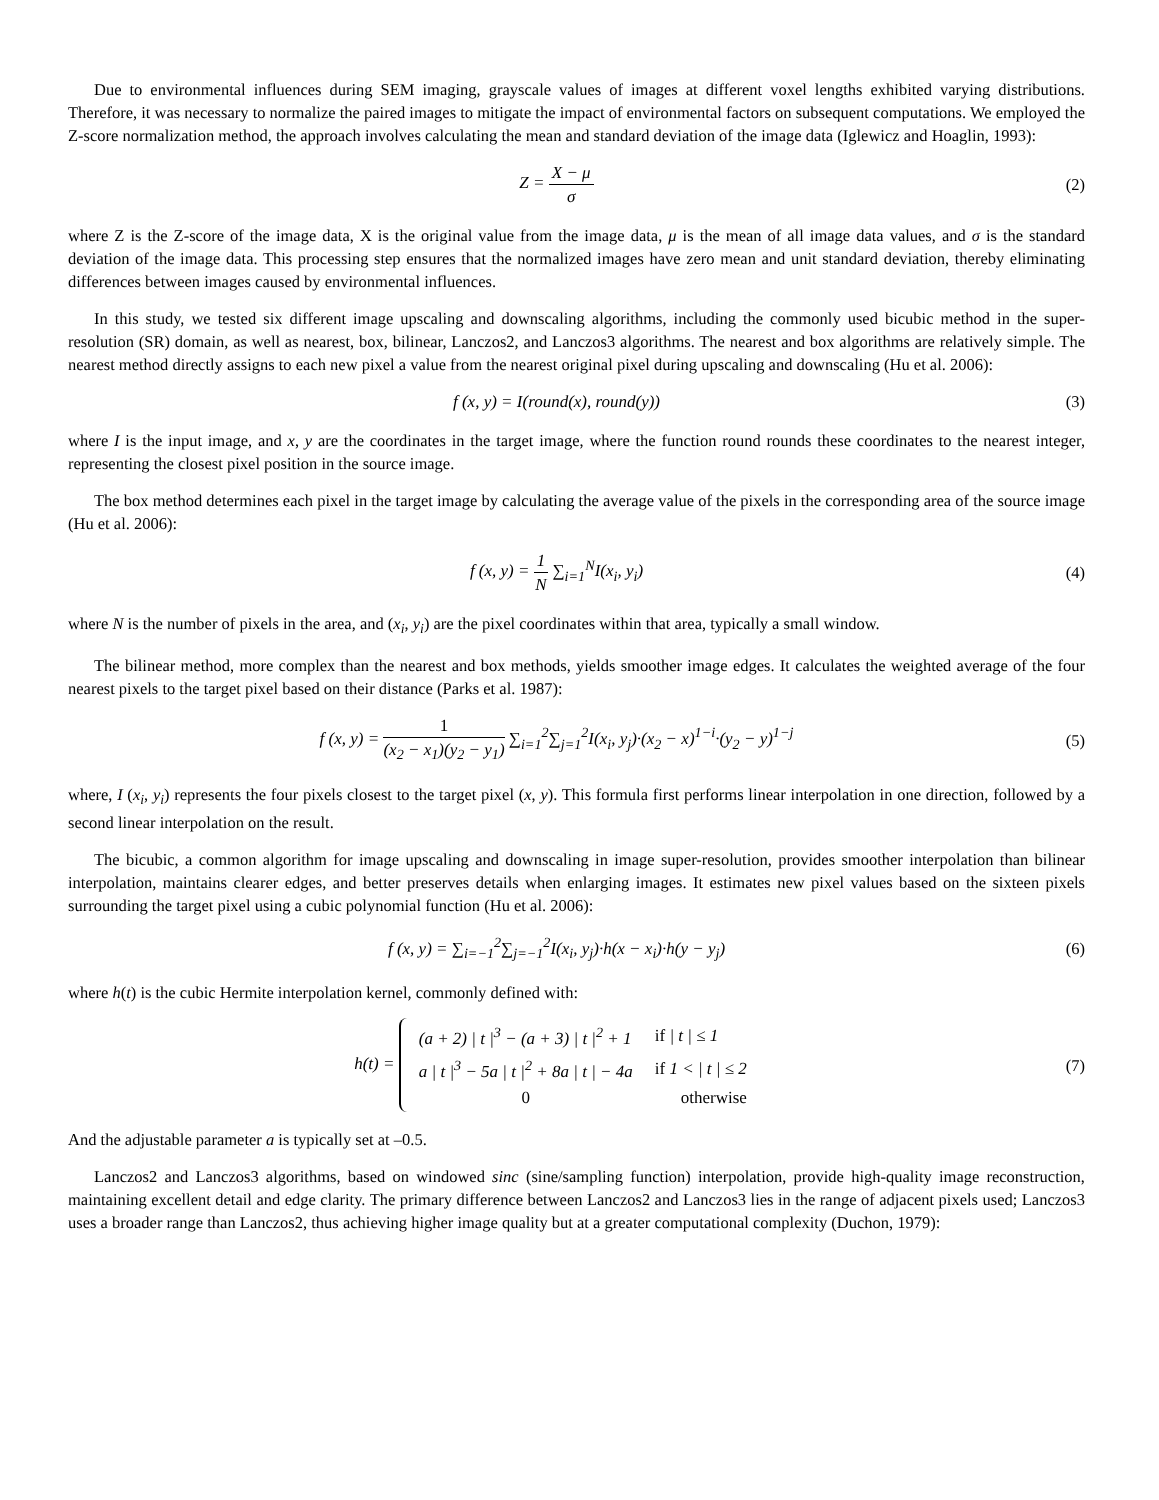Due to environmental influences during SEM imaging, grayscale values of images at different voxel lengths exhibited varying distributions. Therefore, it was necessary to normalize the paired images to mitigate the impact of environmental factors on subsequent computations. We employed the Z-score normalization method, the approach involves calculating the mean and standard deviation of the image data (Iglewicz and Hoaglin, 1993):
Z = X − μ σ (2)
where Z is the Z-score of the image data, X is the original value from the image data, μ is the mean of all image data values, and σ is the standard deviation of the image data. This processing step ensures that the normalized images have zero mean and unit standard deviation, thereby eliminating differences between images caused by environmental influences.
In this study, we tested six different image upscaling and downscaling algorithms, including the commonly used bicubic method in the super-resolution (SR) domain, as well as nearest, box, bilinear, Lanczos2, and Lanczos3 algorithms. The nearest and box algorithms are relatively simple. The nearest method directly assigns to each new pixel a value from the nearest original pixel during upscaling and downscaling (Hu et al. 2006):
f (x, y) = I(round(x), round(y))
(3)
where I is the input image, and x, y are the coordinates in the target image, where the function round rounds these coordinates to the nearest integer, representing the closest pixel position in the source image.
The box method determines each pixel in the target image by calculating the average value of the pixels in the corresponding area of the source image (Hu et al. 2006):
f (x, y) = 1 N ∑<sub>i=1</sub><sup>N</sup>I(x<sub>i</sub>, y<sub>i</sub>) (4)
where N is the number of pixels in the area, and (x<sub>i</sub>, y<sub>i</sub>) are the pixel coordinates within that area, typically a small window.
The bilinear method, more complex than the nearest and box methods, yields smoother image edges. It calculates the weighted average of the four nearest pixels to the target pixel based on their distance (Parks et al. 1987):
f (x, y) = 1 (x<sub>2</sub> − x<sub>1</sub>)(y<sub>2</sub> − y<sub>1</sub>) ∑<sub>i=1</sub><sup>2</sup>∑<sub>j=1</sub><sup>2</sup>I(x<sub>i</sub>, y<sub>j</sub>)·(x<sub>2</sub> − x)<sup>1−i</sup>·(y<sub>2</sub> − y)<sup>1−j</sup>
(5)
where, I (x<sub>i</sub>, y<sub>i</sub>) represents the four pixels closest to the target pixel (x, y). This formula first performs linear interpolation in one direction, followed by a second linear interpolation on the result.
The bicubic, a common algorithm for image upscaling and downscaling in image super-resolution, provides smoother interpolation than bilinear interpolation, maintains clearer edges, and better preserves details when enlarging images. It estimates new pixel values based on the sixteen pixels surrounding the target pixel using a cubic polynomial function (Hu et al. 2006):
f (x, y) = ∑<sub>i=−1</sub><sup>2</sup>∑<sub>j=−1</sub><sup>2</sup>I(x<sub>i</sub>, y<sub>j</sub>)·h(x − x<sub>i</sub>)·h(y − y<sub>j</sub>)
(6)
where h(t) is the cubic Hermite interpolation kernel, commonly defined with:
h(t) =
| (a + 2) / t /<sup>3</sup> − (a + 3) / t /<sup>2</sup> + 1 | if / t / ≤ 1 |
| a / t /<sup>3</sup> − 5a / t /<sup>2</sup> + 8a / t / − 4a | if 1 < / t / ≤ 2 |
| 0 | otherwise |
(7)
And the adjustable parameter a is typically set at –0.5.
Lanczos2 and Lanczos3 algorithms, based on windowed sinc (sine/sampling function) interpolation, provide high-quality image reconstruction, maintaining excellent detail and edge clarity. The primary difference between Lanczos2 and Lanczos3 lies in the range of adjacent pixels used; Lanczos3 uses a broader range than Lanczos2, thus achieving higher image quality but at a greater computational complexity (Duchon, 1979):